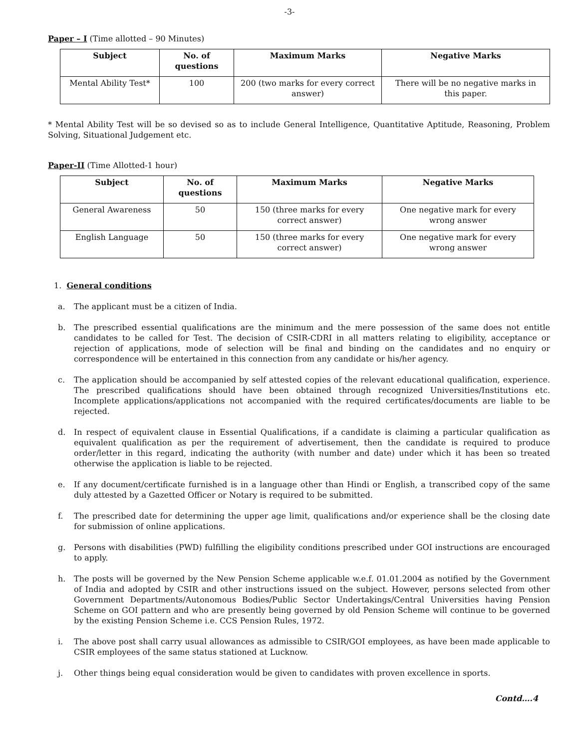-3-
Paper – I (Time allotted – 90 Minutes)
| Subject | No. of questions | Maximum Marks | Negative Marks |
| --- | --- | --- | --- |
| Mental Ability Test* | 100 | 200 (two marks for every correct answer) | There will be no negative marks in this paper. |
* Mental Ability Test will be so devised so as to include General Intelligence, Quantitative Aptitude, Reasoning, Problem Solving, Situational Judgement etc.
Paper-II (Time Allotted-1 hour)
| Subject | No. of questions | Maximum Marks | Negative Marks |
| --- | --- | --- | --- |
| General Awareness | 50 | 150 (three marks for every correct answer) | One negative mark for every wrong answer |
| English Language | 50 | 150 (three marks for every correct answer) | One negative mark for every wrong answer |
1. General conditions
a. The applicant must be a citizen of India.
b. The prescribed essential qualifications are the minimum and the mere possession of the same does not entitle candidates to be called for Test. The decision of CSIR-CDRI in all matters relating to eligibility, acceptance or rejection of applications, mode of selection will be final and binding on the candidates and no enquiry or correspondence will be entertained in this connection from any candidate or his/her agency.
c. The application should be accompanied by self attested copies of the relevant educational qualification, experience. The prescribed qualifications should have been obtained through recognized Universities/Institutions etc. Incomplete applications/applications not accompanied with the required certificates/documents are liable to be rejected.
d. In respect of equivalent clause in Essential Qualifications, if a candidate is claiming a particular qualification as equivalent qualification as per the requirement of advertisement, then the candidate is required to produce order/letter in this regard, indicating the authority (with number and date) under which it has been so treated otherwise the application is liable to be rejected.
e. If any document/certificate furnished is in a language other than Hindi or English, a transcribed copy of the same duly attested by a Gazetted Officer or Notary is required to be submitted.
f. The prescribed date for determining the upper age limit, qualifications and/or experience shall be the closing date for submission of online applications.
g. Persons with disabilities (PWD) fulfilling the eligibility conditions prescribed under GOI instructions are encouraged to apply.
h. The posts will be governed by the New Pension Scheme applicable w.e.f. 01.01.2004 as notified by the Government of India and adopted by CSIR and other instructions issued on the subject. However, persons selected from other Government Departments/Autonomous Bodies/Public Sector Undertakings/Central Universities having Pension Scheme on GOI pattern and who are presently being governed by old Pension Scheme will continue to be governed by the existing Pension Scheme i.e. CCS Pension Rules, 1972.
i. The above post shall carry usual allowances as admissible to CSIR/GOI employees, as have been made applicable to CSIR employees of the same status stationed at Lucknow.
j. Other things being equal consideration would be given to candidates with proven excellence in sports.
Contd….4